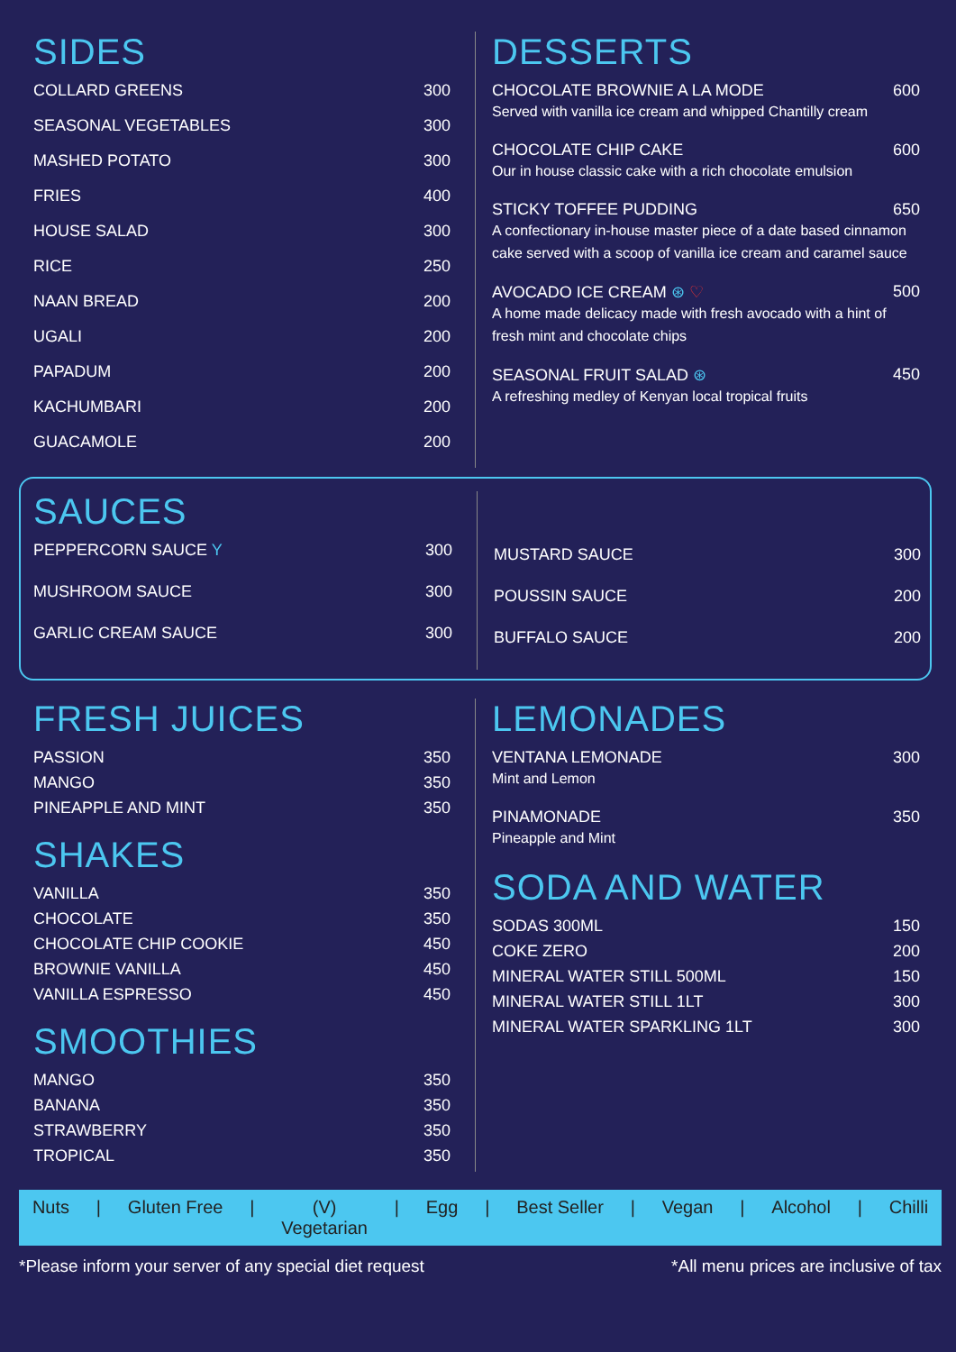SIDES
COLLARD GREENS 300
SEASONAL VEGETABLES 300
MASHED POTATO 300
FRIES 400
HOUSE SALAD 300
RICE 250
NAAN BREAD 200
UGALI 200
PAPADUM 200
KACHUMBARI 200
GUACAMOLE 200
DESSERTS
CHOCOLATE BROWNIE A LA MODE 600
Served with vanilla ice cream and whipped Chantilly cream
CHOCOLATE CHIP CAKE 600
Our in house classic cake with a rich chocolate emulsion
STICKY TOFFEE PUDDING 650
A confectionary in-house master piece of a date based cinnamon cake served with a scoop of vanilla ice cream and caramel sauce
AVOCADO ICE CREAM ⊛ ♡ 500
A home made delicacy made with fresh avocado with a hint of fresh mint and chocolate chips
SEASONAL FRUIT SALAD ⊛ 450
A refreshing medley of Kenyan local tropical fruits
SAUCES
PEPPERCORN SAUCE Y 300
MUSHROOM SAUCE 300
GARLIC CREAM SAUCE 300
MUSTARD SAUCE 300
POUSSIN SAUCE 200
BUFFALO SAUCE 200
FRESH JUICES
PASSION 350
MANGO 350
PINEAPPLE AND MINT 350
SHAKES
VANILLA 350
CHOCOLATE 350
CHOCOLATE CHIP COOKIE 450
BROWNIE VANILLA 450
VANILLA ESPRESSO 450
SMOOTHIES
MANGO 350
BANANA 350
STRAWBERRY 350
TROPICAL 350
LEMONADES
VENTANA LEMONADE 300
Mint and Lemon
PINAMONADE 350
Pineapple and Mint
SODA AND WATER
SODAS 300ML 150
COKE ZERO 200
MINERAL WATER STILL 500ML 150
MINERAL WATER STILL 1LT 300
MINERAL WATER SPARKLING 1LT 300
Nuts | Gluten Free | (V)
Vegetarian | Egg | Best Seller | Vegan | Alcohol | Chilli
*Please inform your server of any special diet request *All menu prices are inclusive of tax